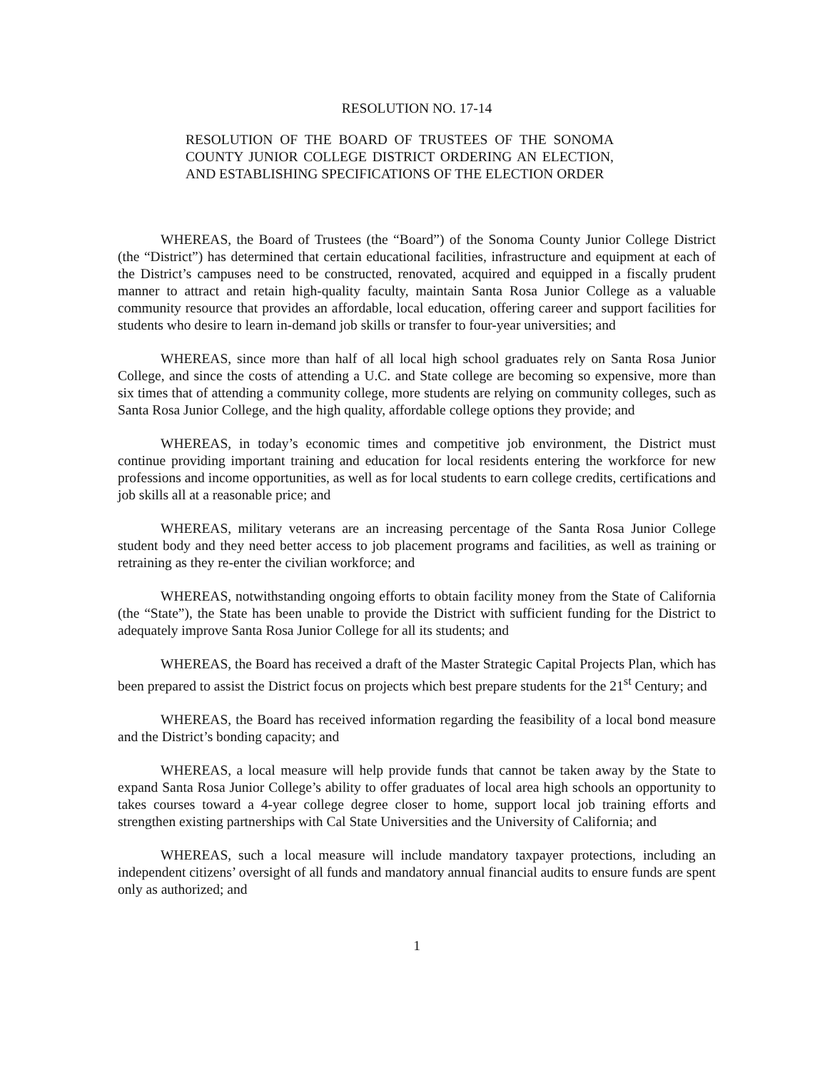RESOLUTION NO. 17-14
RESOLUTION OF THE BOARD OF TRUSTEES OF THE SONOMA COUNTY JUNIOR COLLEGE DISTRICT ORDERING AN ELECTION, AND ESTABLISHING SPECIFICATIONS OF THE ELECTION ORDER
WHEREAS, the Board of Trustees (the “Board”) of the Sonoma County Junior College District (the “District”) has determined that certain educational facilities, infrastructure and equipment at each of the District’s campuses need to be constructed, renovated, acquired and equipped in a fiscally prudent manner to attract and retain high-quality faculty, maintain Santa Rosa Junior College as a valuable community resource that provides an affordable, local education, offering career and support facilities for students who desire to learn in-demand job skills or transfer to four-year universities; and
WHEREAS, since more than half of all local high school graduates rely on Santa Rosa Junior College, and since the costs of attending a U.C. and State college are becoming so expensive, more than six times that of attending a community college, more students are relying on community colleges, such as Santa Rosa Junior College, and the high quality, affordable college options they provide; and
WHEREAS, in today’s economic times and competitive job environment, the District must continue providing important training and education for local residents entering the workforce for new professions and income opportunities, as well as for local students to earn college credits, certifications and job skills all at a reasonable price; and
WHEREAS, military veterans are an increasing percentage of the Santa Rosa Junior College student body and they need better access to job placement programs and facilities, as well as training or retraining as they re-enter the civilian workforce; and
WHEREAS, notwithstanding ongoing efforts to obtain facility money from the State of California (the “State”), the State has been unable to provide the District with sufficient funding for the District to adequately improve Santa Rosa Junior College for all its students; and
WHEREAS, the Board has received a draft of the Master Strategic Capital Projects Plan, which has been prepared to assist the District focus on projects which best prepare students for the 21<sup>st</sup> Century; and
WHEREAS, the Board has received information regarding the feasibility of a local bond measure and the District’s bonding capacity; and
WHEREAS, a local measure will help provide funds that cannot be taken away by the State to expand Santa Rosa Junior College’s ability to offer graduates of local area high schools an opportunity to takes courses toward a 4-year college degree closer to home, support local job training efforts and strengthen existing partnerships with Cal State Universities and the University of California; and
WHEREAS, such a local measure will include mandatory taxpayer protections, including an independent citizens’ oversight of all funds and mandatory annual financial audits to ensure funds are spent only as authorized; and
1